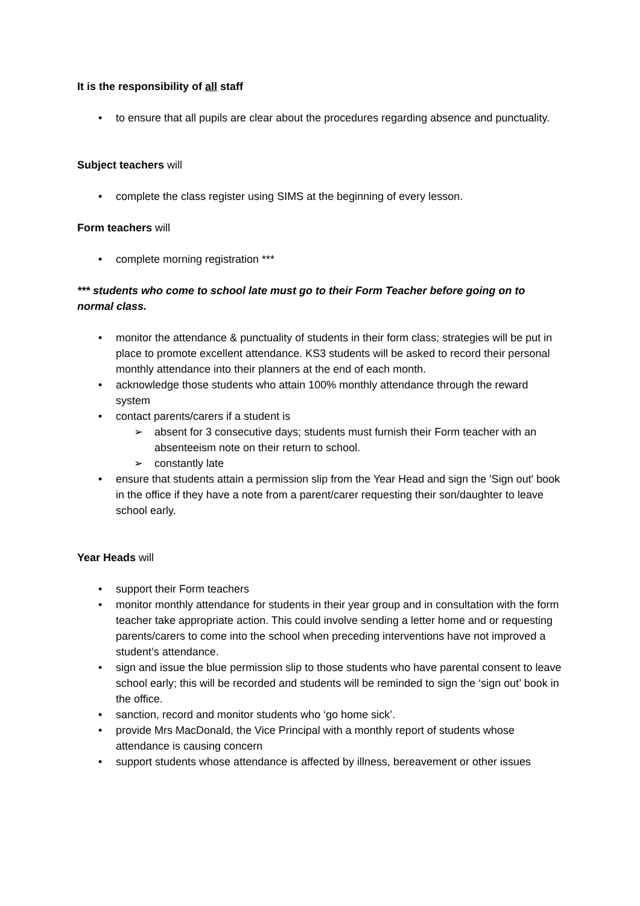It is the responsibility of all staff
to ensure that all pupils are clear about the procedures regarding absence and punctuality.
Subject teachers will
complete the class register using SIMS at the beginning of every lesson.
Form teachers will
complete morning registration ***
*** students who come to school late must go to their Form Teacher before going on to normal class.
monitor the attendance & punctuality of students in their form class; strategies will be put in place to promote excellent attendance. KS3 students will be asked to record their personal monthly attendance into their planners at the end of each month.
acknowledge those students who attain 100% monthly attendance through the reward system
contact parents/carers if a student is
absent for 3 consecutive days; students must furnish their Form teacher with an absenteeism note on their return to school.
constantly late
ensure that students attain a permission slip from the Year Head and sign the 'Sign out' book in the office if they have a note from a parent/carer requesting their son/daughter to leave school early.
Year Heads will
support their Form teachers
monitor monthly attendance for students in their year group and in consultation with the form teacher take appropriate action. This could involve sending a letter home and or requesting parents/carers to come into the school when preceding interventions have not improved a student’s attendance.
sign and issue the blue permission slip to those students who have parental consent to leave school early; this will be recorded and students will be reminded to sign the ‘sign out’ book in the office.
sanction, record and monitor students who ‘go home sick’.
provide Mrs MacDonald, the Vice Principal with a monthly report of students whose attendance is causing concern
support students whose attendance is affected by illness, bereavement or other issues